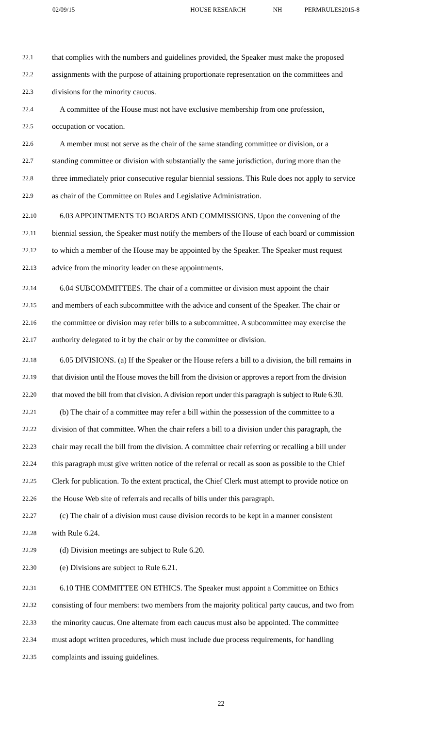02/09/15 HOUSE RESEARCH NH PERMRULES2015-8
22.1 that complies with the numbers and guidelines provided, the Speaker must make the proposed
22.2 assignments with the purpose of attaining proportionate representation on the committees and
22.3 divisions for the minority caucus.
22.4 A committee of the House must not have exclusive membership from one profession,
22.5 occupation or vocation.
22.6 A member must not serve as the chair of the same standing committee or division, or a
22.7 standing committee or division with substantially the same jurisdiction, during more than the
22.8 three immediately prior consecutive regular biennial sessions. This Rule does not apply to service
22.9 as chair of the Committee on Rules and Legislative Administration.
22.10 6.03 APPOINTMENTS TO BOARDS AND COMMISSIONS. Upon the convening of the
22.11 biennial session, the Speaker must notify the members of the House of each board or commission
22.12 to which a member of the House may be appointed by the Speaker. The Speaker must request
22.13 advice from the minority leader on these appointments.
22.14 6.04 SUBCOMMITTEES. The chair of a committee or division must appoint the chair
22.15 and members of each subcommittee with the advice and consent of the Speaker. The chair or
22.16 the committee or division may refer bills to a subcommittee. A subcommittee may exercise the
22.17 authority delegated to it by the chair or by the committee or division.
22.18 6.05 DIVISIONS. (a) If the Speaker or the House refers a bill to a division, the bill remains in
22.19 that division until the House moves the bill from the division or approves a report from the division
22.20 that moved the bill from that division. A division report under this paragraph is subject to Rule 6.30.
22.21 (b) The chair of a committee may refer a bill within the possession of the committee to a
22.22 division of that committee. When the chair refers a bill to a division under this paragraph, the
22.23 chair may recall the bill from the division. A committee chair referring or recalling a bill under
22.24 this paragraph must give written notice of the referral or recall as soon as possible to the Chief
22.25 Clerk for publication. To the extent practical, the Chief Clerk must attempt to provide notice on
22.26 the House Web site of referrals and recalls of bills under this paragraph.
22.27 (c) The chair of a division must cause division records to be kept in a manner consistent
22.28 with Rule 6.24.
22.29 (d) Division meetings are subject to Rule 6.20.
22.30 (e) Divisions are subject to Rule 6.21.
22.31 6.10 THE COMMITTEE ON ETHICS. The Speaker must appoint a Committee on Ethics
22.32 consisting of four members: two members from the majority political party caucus, and two from
22.33 the minority caucus. One alternate from each caucus must also be appointed. The committee
22.34 must adopt written procedures, which must include due process requirements, for handling
22.35 complaints and issuing guidelines.
22